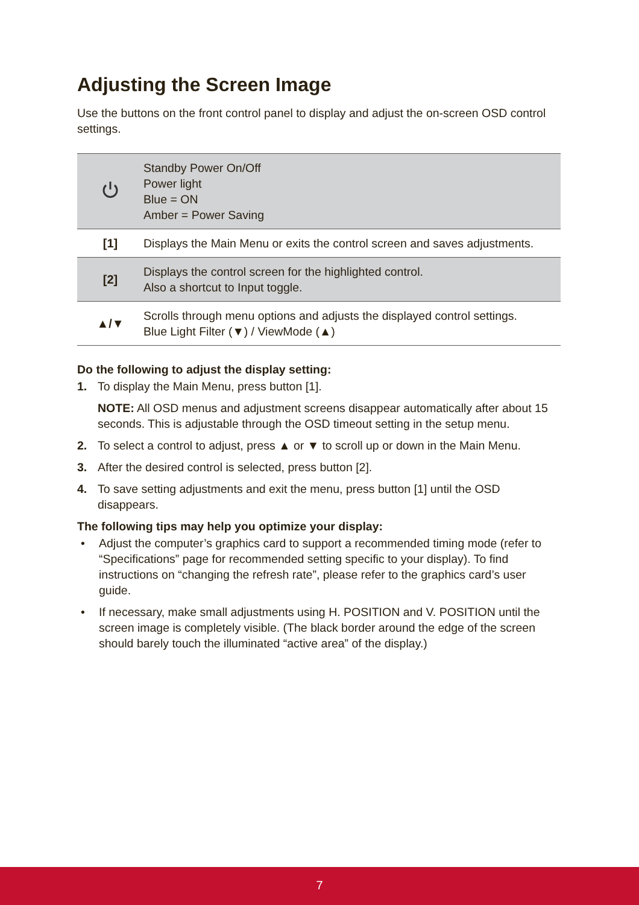Adjusting the Screen Image
Use the buttons on the front control panel to display and adjust the on-screen OSD control settings.
| | Standby Power On/Off Power light Blue = ON Amber = Power Saving |
| [1] | Displays the Main Menu or exits the control screen and saves adjustments. |
| [2] | Displays the control screen for the highlighted control. Also a shortcut to Input toggle. |
| ▲/▼ | Scrolls through menu options and adjusts the displayed control settings. Blue Light Filter (▼) / ViewMode (▲) |
Do the following to adjust the display setting:
1. To display the Main Menu, press button [1].
NOTE: All OSD menus and adjustment screens disappear automatically after about 15 seconds. This is adjustable through the OSD timeout setting in the setup menu.
2. To select a control to adjust, press ▲ or ▼ to scroll up or down in the Main Menu.
3. After the desired control is selected, press button [2].
4. To save setting adjustments and exit the menu, press button [1] until the OSD disappears.
The following tips may help you optimize your display:
• Adjust the computer’s graphics card to support a recommended timing mode (refer to “Specifications” page for recommended setting specific to your display). To find instructions on “changing the refresh rate”, please refer to the graphics card’s user guide.
• If necessary, make small adjustments using H. POSITION and V. POSITION until the screen image is completely visible. (The black border around the edge of the screen should barely touch the illuminated “active area” of the display.)
7